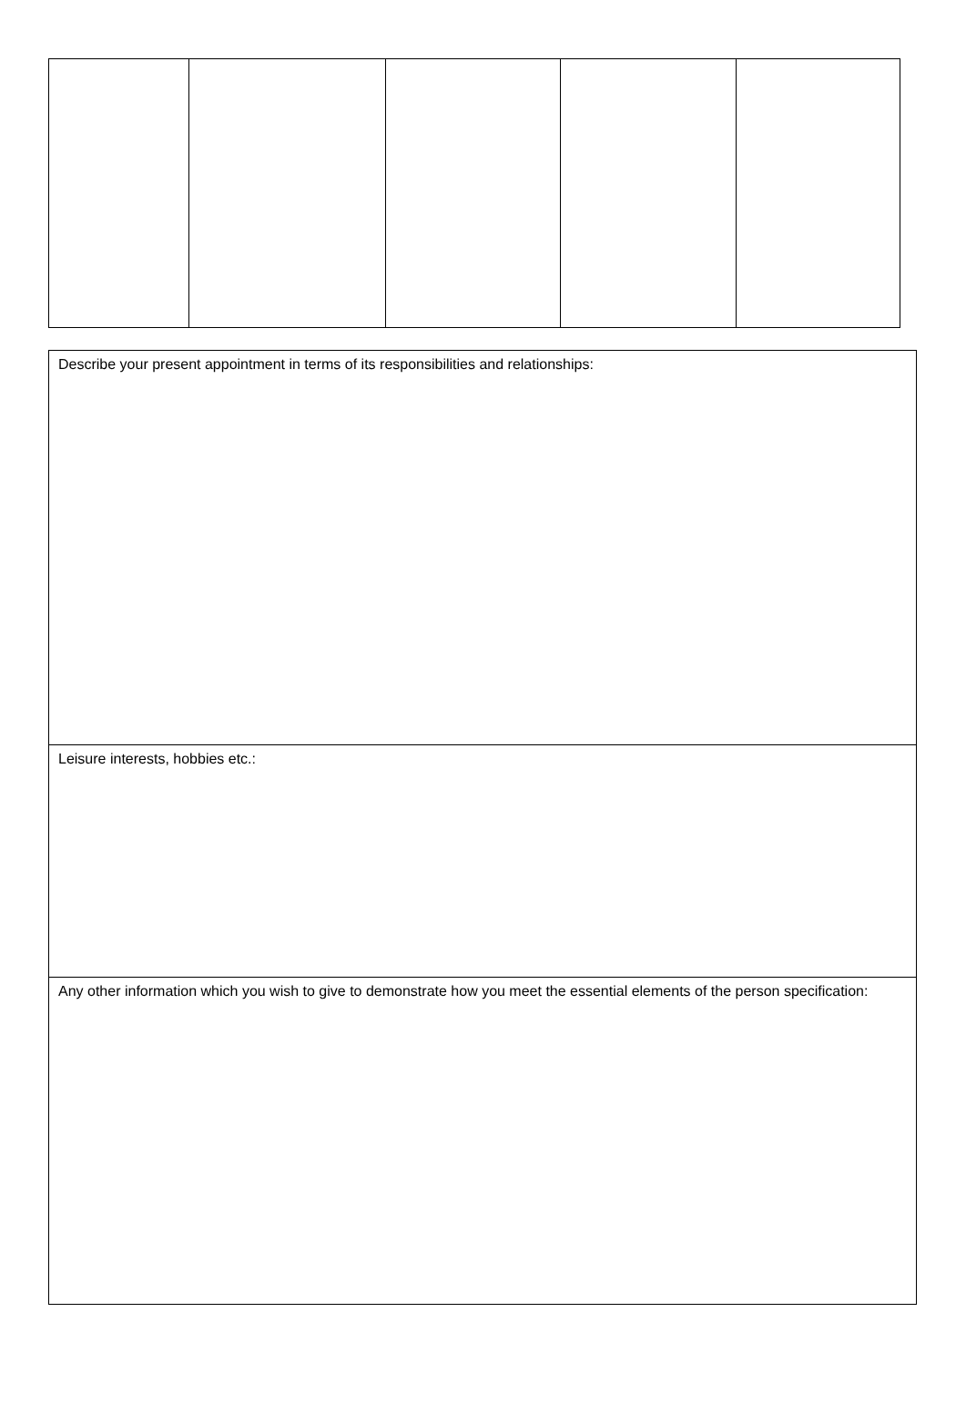| Describe your present appointment in terms of its responsibilities and relationships: |
| Leisure interests, hobbies etc.: |
| Any other information which you wish to give to demonstrate how you meet the essential elements of the person specification: |